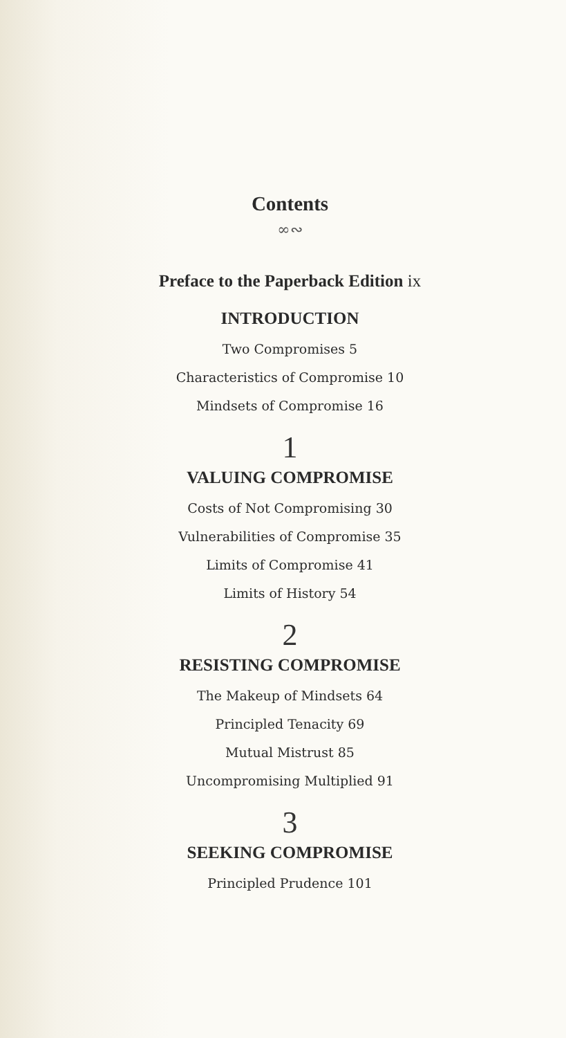Contents
∞∾
Preface to the Paperback Edition ix
INTRODUCTION
Two Compromises 5
Characteristics of Compromise 10
Mindsets of Compromise 16
1
VALUING COMPROMISE
Costs of Not Compromising 30
Vulnerabilities of Compromise 35
Limits of Compromise 41
Limits of History 54
2
RESISTING COMPROMISE
The Makeup of Mindsets 64
Principled Tenacity 69
Mutual Mistrust 85
Uncompromising Multiplied 91
3
SEEKING COMPROMISE
Principled Prudence 101